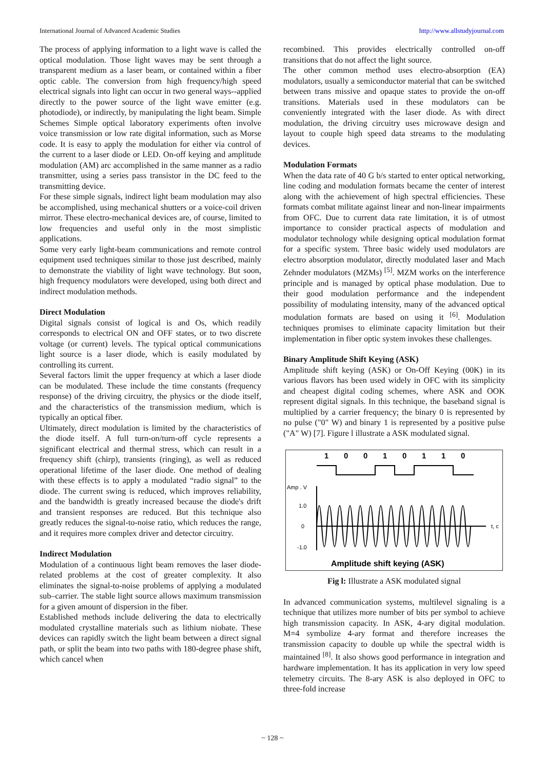International Journal of Advanced Academic Studies http://www.allstudyjournal.com
The process of applying information to a light wave is called the optical modulation. Those light waves may be sent through a transparent medium as a laser beam, or contained within a fiber optic cable. The conversion from high frequency/high speed electrical signals into light can occur in two general ways--applied directly to the power source of the light wave emitter (e.g. photodiode), or indirectly, by manipulating the light beam. Simple Schemes Simple optical laboratory experiments often involve voice transmission or low rate digital information, such as Morse code. It is easy to apply the modulation for either via control of the current to a laser diode or LED. On-off keying and amplitude modulation (AM) arc accomplished in the same manner as a radio transmitter, using a series pass transistor in the DC feed to the transmitting device.
For these simple signals, indirect light beam modulation may also be accomplished, using mechanical shutters or a voice-coil driven mirror. These electro-mechanical devices are, of course, limited to low frequencies and useful only in the most simplistic applications.
Some very early light-beam communications and remote control equipment used techniques similar to those just described, mainly to demonstrate the viability of light wave technology. But soon, high frequency modulators were developed, using both direct and indirect modulation methods.
Direct Modulation
Digital signals consist of logical is and Os, which readily corresponds to electrical ON and OFF states, or to two discrete voltage (or current) levels. The typical optical communications light source is a laser diode, which is easily modulated by controlling its current.
Several factors limit the upper frequency at which a laser diode can be modulated. These include the time constants (frequency response) of the driving circuitry, the physics or the diode itself, and the characteristics of the transmission medium, which is typically an optical fiber.
Ultimately, direct modulation is limited by the characteristics of the diode itself. A full turn-on/turn-off cycle represents a significant electrical and thermal stress, which can result in a frequency shift (chirp), transients (ringing), as well as reduced operational lifetime of the laser diode. One method of dealing with these effects is to apply a modulated “radio signal” to the diode. The current swing is reduced, which improves reliability, and the bandwidth is greatly increased because the diode's drift and transient responses are reduced. But this technique also greatly reduces the signal-to-noise ratio, which reduces the range, and it requires more complex driver and detector circuitry.
Indirect Modulation
Modulation of a continuous light beam removes the laser diode-related problems at the cost of greater complexity. It also eliminates the signal-to-noise problems of applying a modulated sub–carrier. The stable light source allows maximum transmission for a given amount of dispersion in the fiber.
Established methods include delivering the data to electrically modulated crystalline materials such as lithium niobate. These devices can rapidly switch the light beam between a direct signal path, or split the beam into two paths with 180-degree phase shift, which cancel when
recombined. This provides electrically controlled on-off transitions that do not affect the light source.
The other common method uses electro-absorption (EA) modulators, usually a semiconductor material that can be switched between trans missive and opaque states to provide the on-off transitions. Materials used in these modulators can be conveniently integrated with the laser diode. As with direct modulation, the driving circuitry uses microwave design and layout to couple high speed data streams to the modulating devices.
Modulation Formats
When the data rate of 40 G b/s started to enter optical networking, line coding and modulation formats became the center of interest along with the achievement of high spectral efficiencies. These formats combat militate against linear and non-linear impairments from OFC. Due to current data rate limitation, it is of utmost importance to consider practical aspects of modulation and modulator technology while designing optical modulation format for a specific system. Three basic widely used modulators are electro absorption modulator, directly modulated laser and Mach Zehnder modulators (MZMs) <sup>[5]</sup>. MZM works on the interference principle and is managed by optical phase modulation. Due to their good modulation performance and the independent possibility of modulating intensity, many of the advanced optical modulation formats are based on using it <sup>[6]</sup>. Modulation techniques promises to eliminate capacity limitation but their implementation in fiber optic system invokes these challenges.
Binary Amplitude Shift Keying (ASK)
Amplitude shift keying (ASK) or On-Off Keying (00K) in its various flavors has been used widely in OFC with its simplicity and cheapest digital coding schemes, where ASK and OOK represent digital signals. In this technique, the baseband signal is multiplied by a carrier frequency; the binary 0 is represented by no pulse ("0" W) and binary 1 is represented by a positive pulse ("A" W) [7]. Figure l illustrate a ASK modulated signal.
1
0
0
1
0
1
1
0
Amp . V
1.0
0
-1.0
t, c
Amplitude shift keying (ASK)
Fig l: Illustrate a ASK modulated signal
In advanced communication systems, multilevel signaling is a technique that utilizes more number of bits per symbol to achieve high transmission capacity. In ASK, 4-ary digital modulation. M=4 symbolize 4-ary format and therefore increases the transmission capacity to double up while the spectral width is maintained <sup>[8]</sup>. It also shows good performance in integration and hardware implementation. It has its application in very low speed telemetry circuits. The 8-ary ASK is also deployed in OFC to three-fold increase
~ 128 ~